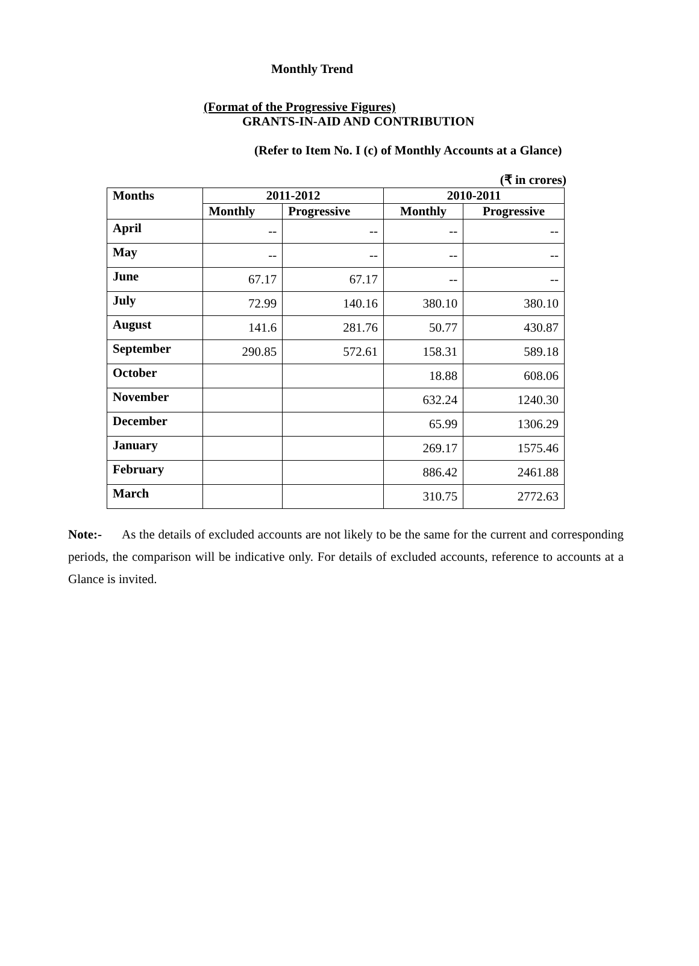Monthly Trend
(Format of the Progressive Figures)
GRANTS-IN-AID AND CONTRIBUTION
(Refer to Item No. I (c) of Monthly Accounts at a Glance)
(₹ in crores)
| Months | 2011-2012 | | 2010-2011 | |
| --- | --- | --- | --- | --- |
| | Monthly | Progressive | Monthly | Progressive |
| April | -- | -- | -- | -- |
| May | -- | -- | -- | -- |
| June | 67.17 | 67.17 | -- | -- |
| July | 72.99 | 140.16 | 380.10 | 380.10 |
| August | 141.6 | 281.76 | 50.77 | 430.87 |
| September | 290.85 | 572.61 | 158.31 | 589.18 |
| October | | | 18.88 | 608.06 |
| November | | | 632.24 | 1240.30 |
| December | | | 65.99 | 1306.29 |
| January | | | 269.17 | 1575.46 |
| February | | | 886.42 | 2461.88 |
| March | | | 310.75 | 2772.63 |
Note:- As the details of excluded accounts are not likely to be the same for the current and corresponding periods, the comparison will be indicative only. For details of excluded accounts, reference to accounts at a Glance is invited.